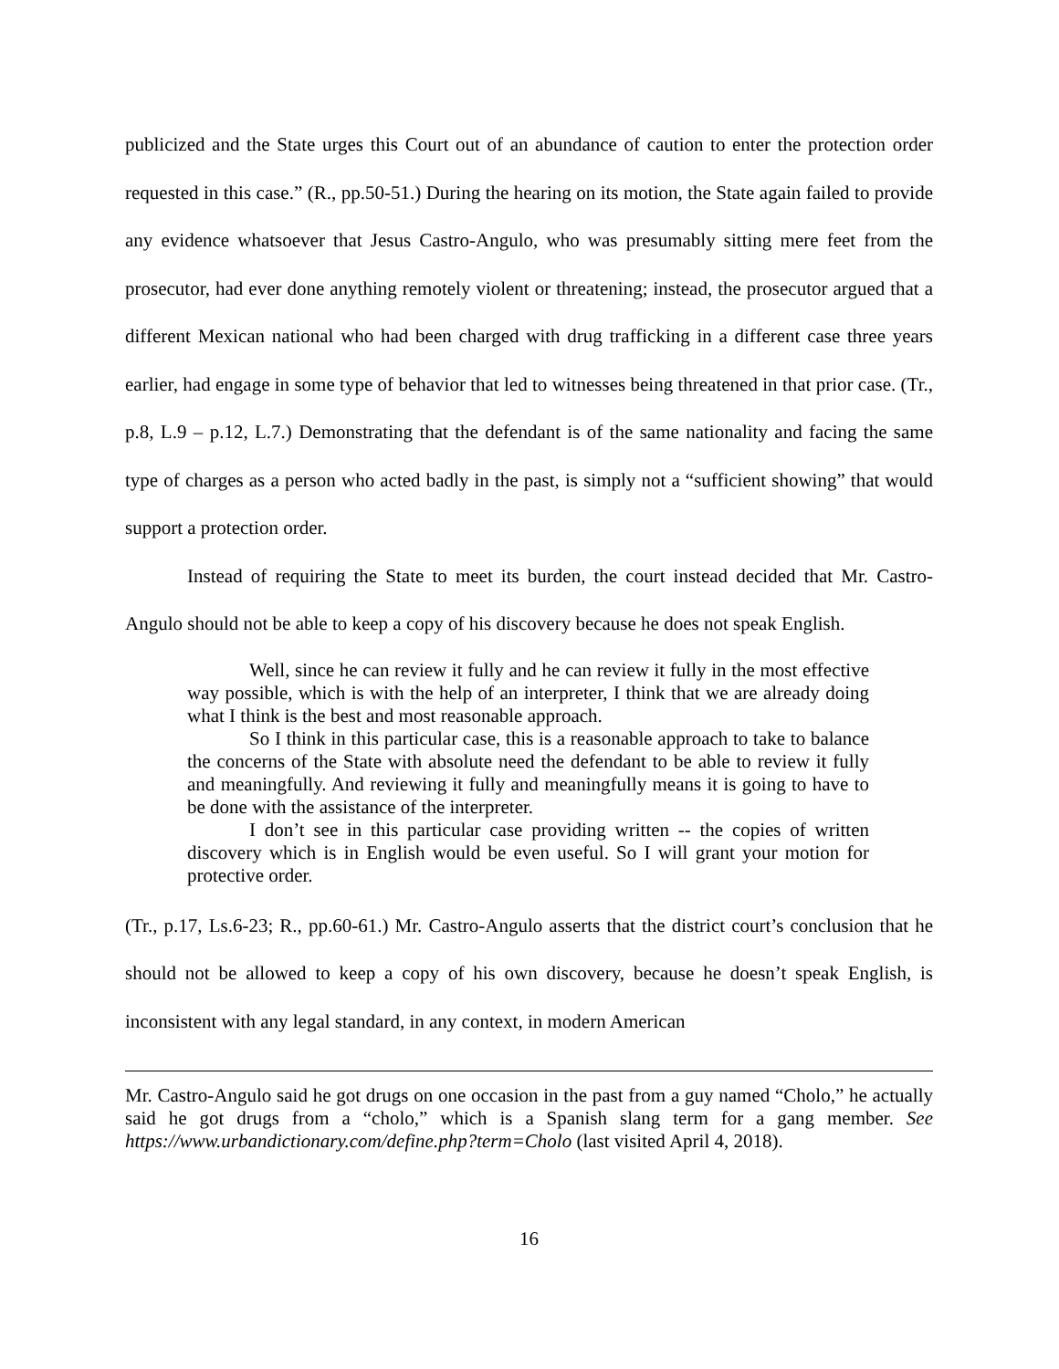publicized and the State urges this Court out of an abundance of caution to enter the protection order requested in this case.” (R., pp.50-51.) During the hearing on its motion, the State again failed to provide any evidence whatsoever that Jesus Castro-Angulo, who was presumably sitting mere feet from the prosecutor, had ever done anything remotely violent or threatening; instead, the prosecutor argued that a different Mexican national who had been charged with drug trafficking in a different case three years earlier, had engage in some type of behavior that led to witnesses being threatened in that prior case. (Tr., p.8, L.9 – p.12, L.7.) Demonstrating that the defendant is of the same nationality and facing the same type of charges as a person who acted badly in the past, is simply not a “sufficient showing” that would support a protection order.
Instead of requiring the State to meet its burden, the court instead decided that Mr. Castro-Angulo should not be able to keep a copy of his discovery because he does not speak English.
Well, since he can review it fully and he can review it fully in the most effective way possible, which is with the help of an interpreter, I think that we are already doing what I think is the best and most reasonable approach.
So I think in this particular case, this is a reasonable approach to take to balance the concerns of the State with absolute need the defendant to be able to review it fully and meaningfully. And reviewing it fully and meaningfully means it is going to have to be done with the assistance of the interpreter.
I don’t see in this particular case providing written -- the copies of written discovery which is in English would be even useful. So I will grant your motion for protective order.
(Tr., p.17, Ls.6-23; R., pp.60-61.) Mr. Castro-Angulo asserts that the district court’s conclusion that he should not be allowed to keep a copy of his own discovery, because he doesn’t speak English, is inconsistent with any legal standard, in any context, in modern American
Mr. Castro-Angulo said he got drugs on one occasion in the past from a guy named “Cholo,” he actually said he got drugs from a “cholo,” which is a Spanish slang term for a gang member. See https://www.urbandictionary.com/define.php?term=Cholo (last visited April 4, 2018).
16